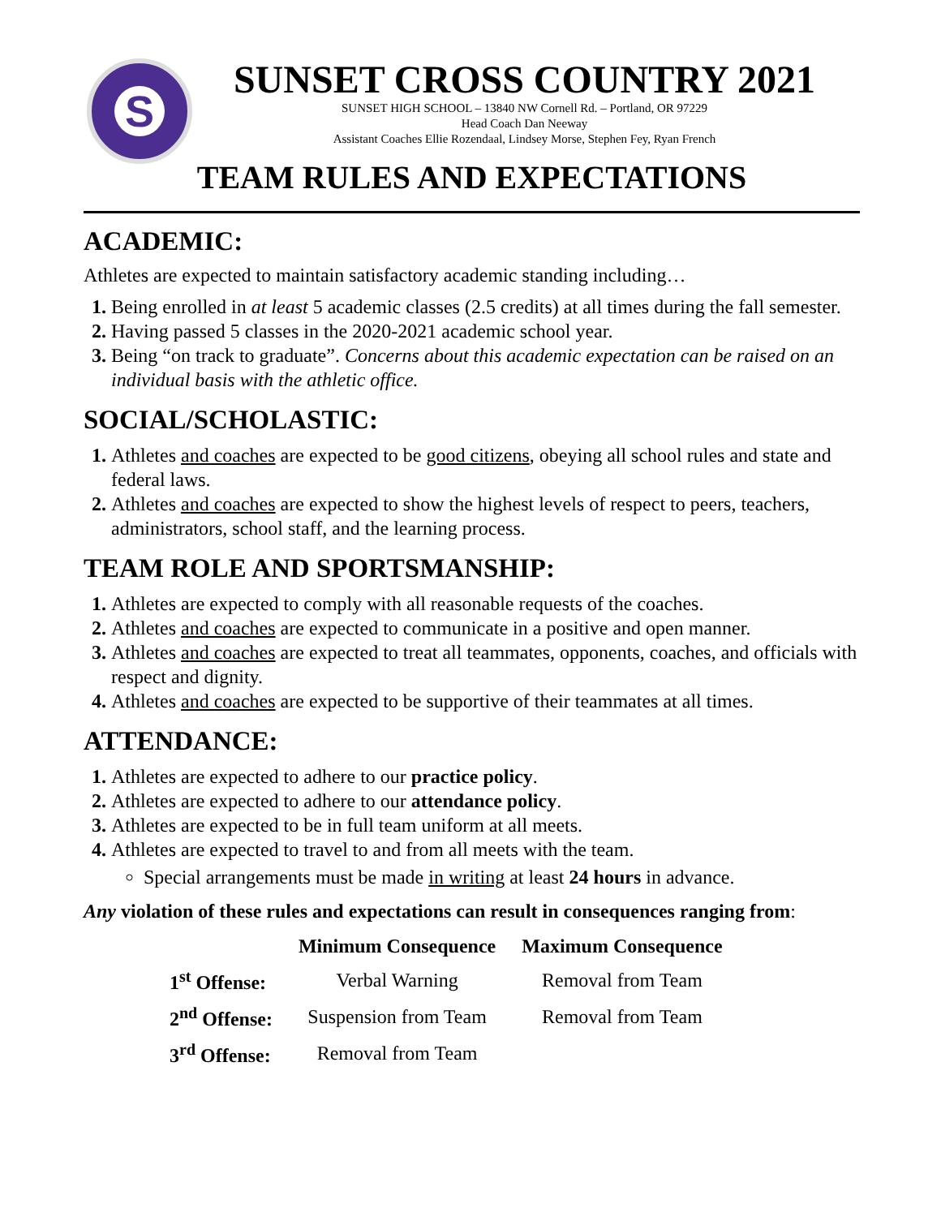S
SUNSET CROSS COUNTRY 2021
SUNSET HIGH SCHOOL – 13840 NW Cornell Rd. – Portland, OR 97229
Head Coach Dan Neeway
Assistant Coaches Ellie Rozendaal, Lindsey Morse, Stephen Fey, Ryan French
TEAM RULES AND EXPECTATIONS
ACADEMIC:
Athletes are expected to maintain satisfactory academic standing including…
Being enrolled in at least 5 academic classes (2.5 credits) at all times during the fall semester.
Having passed 5 classes in the 2020-2021 academic school year.
Being “on track to graduate”. Concerns about this academic expectation can be raised on an individual basis with the athletic office.
SOCIAL/SCHOLASTIC:
Athletes and coaches are expected to be good citizens, obeying all school rules and state and federal laws.
Athletes and coaches are expected to show the highest levels of respect to peers, teachers, administrators, school staff, and the learning process.
TEAM ROLE AND SPORTSMANSHIP:
Athletes are expected to comply with all reasonable requests of the coaches.
Athletes and coaches are expected to communicate in a positive and open manner.
Athletes and coaches are expected to treat all teammates, opponents, coaches, and officials with respect and dignity.
Athletes and coaches are expected to be supportive of their teammates at all times.
ATTENDANCE:
Athletes are expected to adhere to our practice policy.
Athletes are expected to adhere to our attendance policy.
Athletes are expected to be in full team uniform at all meets.
Athletes are expected to travel to and from all meets with the team.
Special arrangements must be made in writing at least 24 hours in advance.
Any violation of these rules and expectations can result in consequences ranging from:
| | Minimum Consequence | Maximum Consequence |
| --- | --- | --- |
| 1<sup>st</sup> Offense: | Verbal Warning | Removal from Team |
| 2<sup>nd</sup> Offense: | Suspension from Team | Removal from Team |
| 3<sup>rd</sup> Offense: | Removal from Team | |